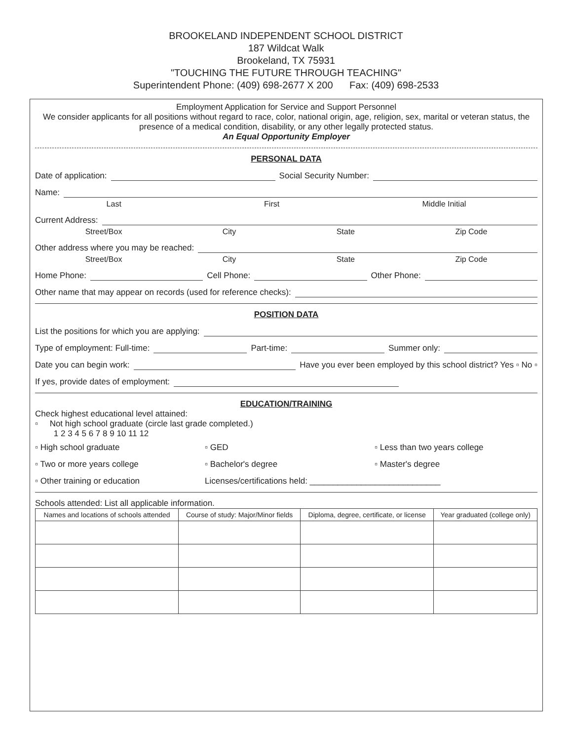BROOKELAND INDEPENDENT SCHOOL DISTRICT
187 Wildcat Walk
Brookeland, TX 75931
"TOUCHING THE FUTURE THROUGH TEACHING"
Superintendent Phone: (409) 698-2677 X 200 Fax: (409) 698-2533
Employment Application for Service and Support Personnel
We consider applicants for all positions without regard to race, color, national origin, age, religion, sex, marital or veteran status, the presence of a medical condition, disability, or any other legally protected status.
An Equal Opportunity Employer
PERSONAL DATA
Date of application: Social Security Number:
Name:
Last First Middle Initial
Current Address:
Street/Box City State Zip Code
Other address where you may be reached:
Street/Box City State Zip Code
Home Phone: Cell Phone: Other Phone:
Other name that may appear on records (used for reference checks):
POSITION DATA
List the positions for which you are applying:
Type of employment: Full-time: Part-time: Summer only:
Date you can begin work: Have you ever been employed by this school district? Yes ▫ No ▫
If yes, provide dates of employment:
EDUCATION/TRAINING
Check highest educational level attained:
▫ Not high school graduate (circle last grade completed.)
1 2 3 4 5 6 7 8 9 10 11 12
▫ High school graduate ▫ GED ▫ Less than two years college ▫ Two or more years college ▫ Bachelor's degree ▫ Master's degree ▫ Other training or education Licenses/certifications held: ____________________________
Schools attended: List all applicable information.
| Names and locations of schools attended | Course of study: Major/Minor fields | Diploma, degree, certificate, or license | Year graduated (college only) |
| --- | --- | --- | --- |